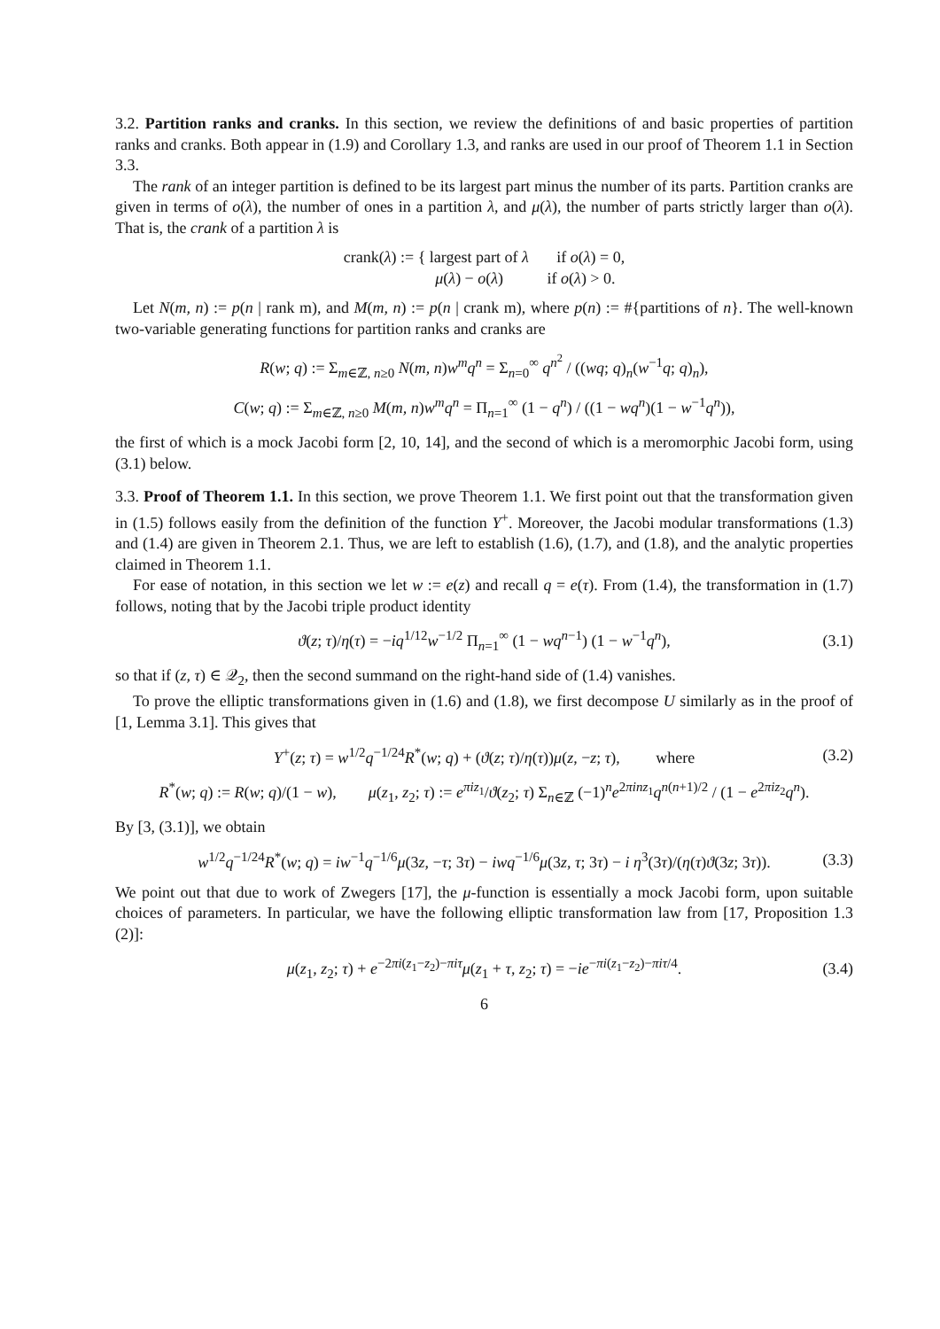3.2. Partition ranks and cranks. In this section, we review the definitions of and basic properties of partition ranks and cranks. Both appear in (1.9) and Corollary 1.3, and ranks are used in our proof of Theorem 1.1 in Section 3.3.
The rank of an integer partition is defined to be its largest part minus the number of its parts. Partition cranks are given in terms of o(λ), the number of ones in a partition λ, and μ(λ), the number of parts strictly larger than o(λ). That is, the crank of a partition λ is
crank(λ) := { largest part of λ if o(λ) = 0,
μ(λ) − o(λ) if o(λ) > 0.
Let N(m, n) := p(n | rank m), and M(m, n) := p(n | crank m), where p(n) := #{partitions of n}. The well-known two-variable generating functions for partition ranks and cranks are
R(w; q) := Σ<sub>m∈ℤ, n≥0</sub> N(m, n)w<sup>m</sup>q<sup>n</sup> = Σ<sub>n=0</sub><sup>∞</sup> q<sup>n<sup>2</sup></sup> / ((wq; q)<sub>n</sub>(w<sup>−1</sup>q; q)<sub>n</sub>),
C(w; q) := Σ<sub>m∈ℤ, n≥0</sub> M(m, n)w<sup>m</sup>q<sup>n</sup> = Π<sub>n=1</sub><sup>∞</sup> (1 − q<sup>n</sup>) / ((1 − wq<sup>n</sup>)(1 − w<sup>−1</sup>q<sup>n</sup>)),
the first of which is a mock Jacobi form [2, 10, 14], and the second of which is a meromorphic Jacobi form, using (3.1) below.
3.3. Proof of Theorem 1.1. In this section, we prove Theorem 1.1. We first point out that the transformation given in (1.5) follows easily from the definition of the function Y<sup>+</sup>. Moreover, the Jacobi modular transformations (1.3) and (1.4) are given in Theorem 2.1. Thus, we are left to establish (1.6), (1.7), and (1.8), and the analytic properties claimed in Theorem 1.1.
For ease of notation, in this section we let w := e(z) and recall q = e(τ). From (1.4), the transformation in (1.7) follows, noting that by the Jacobi triple product identity
ϑ(z; τ)/η(τ) = −iq<sup>1/12</sup>w<sup>−1/2</sup> Π<sub>n=1</sub><sup>∞</sup> (1 − wq<sup>n−1</sup>) (1 − w<sup>−1</sup>q<sup>n</sup>), (3.1)
so that if (z, τ) ∈ 𝒬<sub>2</sub>, then the second summand on the right-hand side of (1.4) vanishes.
To prove the elliptic transformations given in (1.6) and (1.8), we first decompose U similarly as in the proof of [1, Lemma 3.1]. This gives that
Y<sup>+</sup>(z; τ) = w<sup>1/2</sup>q<sup>−1/24</sup>R<sup>*</sup>(w; q) + (ϑ(z; τ)/η(τ))μ(z, −z; τ), where (3.2)
R<sup>*</sup>(w; q) := R(w; q)/(1 − w), μ(z<sub>1</sub>, z<sub>2</sub>; τ) := e<sup>πiz<sub>1</sub></sup>/ϑ(z<sub>2</sub>; τ) Σ<sub>n∈ℤ</sub> (−1)<sup>n</sup>e<sup>2πinz<sub>1</sub></sup>q<sup>n(n+1)/2</sup> / (1 − e<sup>2πiz<sub>2</sub></sup>q<sup>n</sup>).
By [3, (3.1)], we obtain
w<sup>1/2</sup>q<sup>−1/24</sup>R<sup>*</sup>(w; q) = iw<sup>−1</sup>q<sup>−1/6</sup>μ(3z, −τ; 3τ) − iwq<sup>−1/6</sup>μ(3z, τ; 3τ) − i η<sup>3</sup>(3τ)/(η(τ)ϑ(3z; 3τ)). (3.3)
We point out that due to work of Zwegers [17], the μ-function is essentially a mock Jacobi form, upon suitable choices of parameters. In particular, we have the following elliptic transformation law from [17, Proposition 1.3 (2)]:
μ(z<sub>1</sub>, z<sub>2</sub>; τ) + e<sup>−2πi(z<sub>1</sub>−z<sub>2</sub>)−πiτ</sup>μ(z<sub>1</sub> + τ, z<sub>2</sub>; τ) = −ie<sup>−πi(z<sub>1</sub>−z<sub>2</sub>)−πiτ/4</sup>. (3.4)
6